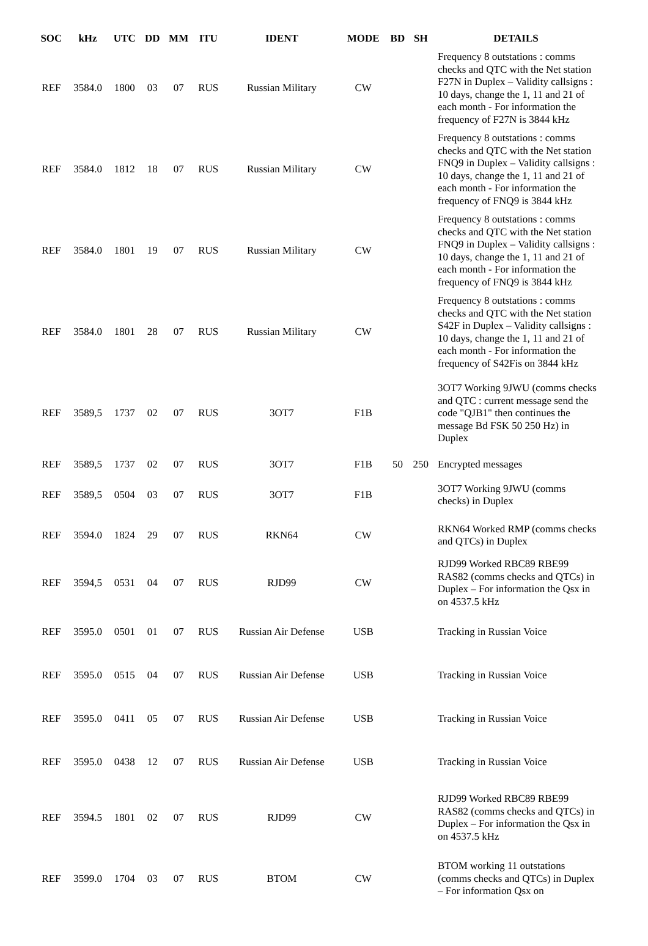| SOC | kHz | UTC | DD | MM | ITU | IDENT | MODE | BD | SH | DETAILS |
| --- | --- | --- | --- | --- | --- | --- | --- | --- | --- | --- |
| REF | 3584.0 | 1800 | 03 | 07 | RUS | Russian Military | CW | | | Frequency 8 outstations : comms checks and QTC with the Net station F27N in Duplex – Validity callsigns : 10 days, change the 1, 11 and 21 of each month - For information the frequency of F27N is 3844 kHz |
| REF | 3584.0 | 1812 | 18 | 07 | RUS | Russian Military | CW | | | Frequency 8 outstations : comms checks and QTC with the Net station FNQ9 in Duplex – Validity callsigns : 10 days, change the 1, 11 and 21 of each month - For information the frequency of FNQ9 is 3844 kHz |
| REF | 3584.0 | 1801 | 19 | 07 | RUS | Russian Military | CW | | | Frequency 8 outstations : comms checks and QTC with the Net station FNQ9 in Duplex – Validity callsigns : 10 days, change the 1, 11 and 21 of each month - For information the frequency of FNQ9 is 3844 kHz |
| REF | 3584.0 | 1801 | 28 | 07 | RUS | Russian Military | CW | | | Frequency 8 outstations : comms checks and QTC with the Net station S42F in Duplex – Validity callsigns : 10 days, change the 1, 11 and 21 of each month - For information the frequency of S42Fis on 3844 kHz |
| REF | 3589,5 | 1737 | 02 | 07 | RUS | 3OT7 | F1B | | | 3OT7 Working 9JWU (comms checks and QTC : current message send the code "QJB1" then continues the message Bd FSK 50 250 Hz) in Duplex |
| REF | 3589,5 | 1737 | 02 | 07 | RUS | 3OT7 | F1B | 50 | 250 | Encrypted messages |
| REF | 3589,5 | 0504 | 03 | 07 | RUS | 3OT7 | F1B | | | 3OT7 Working 9JWU (comms checks) in Duplex |
| REF | 3594.0 | 1824 | 29 | 07 | RUS | RKN64 | CW | | | RKN64 Worked RMP (comms checks and QTCs) in Duplex |
| REF | 3594,5 | 0531 | 04 | 07 | RUS | RJD99 | CW | | | RJD99 Worked RBC89 RBE99 RAS82 (comms checks and QTCs) in Duplex – For information the Qsx in on 4537.5 kHz |
| REF | 3595.0 | 0501 | 01 | 07 | RUS | Russian Air Defense | USB | | | Tracking in Russian Voice |
| REF | 3595.0 | 0515 | 04 | 07 | RUS | Russian Air Defense | USB | | | Tracking in Russian Voice |
| REF | 3595.0 | 0411 | 05 | 07 | RUS | Russian Air Defense | USB | | | Tracking in Russian Voice |
| REF | 3595.0 | 0438 | 12 | 07 | RUS | Russian Air Defense | USB | | | Tracking in Russian Voice |
| REF | 3594.5 | 1801 | 02 | 07 | RUS | RJD99 | CW | | | RJD99 Worked RBC89 RBE99 RAS82 (comms checks and QTCs) in Duplex – For information the Qsx in on 4537.5 kHz |
| REF | 3599.0 | 1704 | 03 | 07 | RUS | BTOM | CW | | | BTOM working 11 outstations (comms checks and QTCs) in Duplex – For information Qsx on |